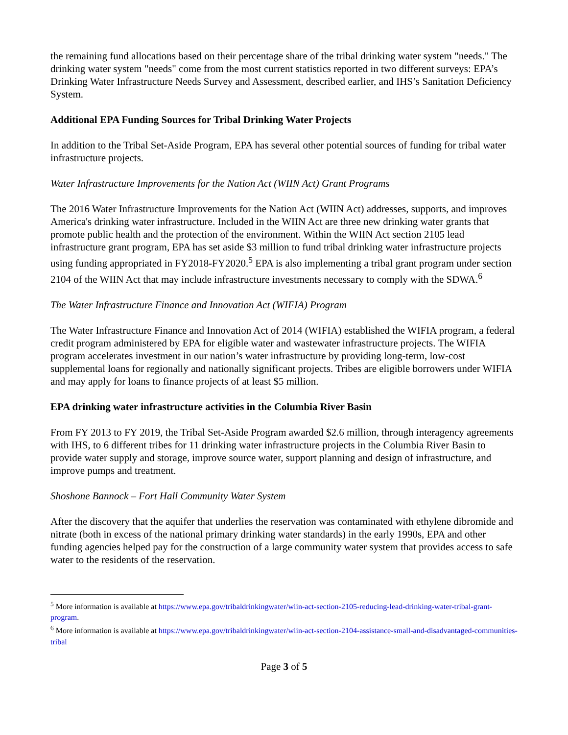the remaining fund allocations based on their percentage share of the tribal drinking water system "needs." The drinking water system "needs" come from the most current statistics reported in two different surveys: EPA’s Drinking Water Infrastructure Needs Survey and Assessment, described earlier, and IHS’s Sanitation Deficiency System.
Additional EPA Funding Sources for Tribal Drinking Water Projects
In addition to the Tribal Set-Aside Program, EPA has several other potential sources of funding for tribal water infrastructure projects.
Water Infrastructure Improvements for the Nation Act (WIIN Act) Grant Programs
The 2016 Water Infrastructure Improvements for the Nation Act (WIIN Act) addresses, supports, and improves America's drinking water infrastructure. Included in the WIIN Act are three new drinking water grants that promote public health and the protection of the environment. Within the WIIN Act section 2105 lead infrastructure grant program, EPA has set aside $3 million to fund tribal drinking water infrastructure projects using funding appropriated in FY2018-FY2020.<sup>5</sup> EPA is also implementing a tribal grant program under section 2104 of the WIIN Act that may include infrastructure investments necessary to comply with the SDWA.<sup>6</sup>
The Water Infrastructure Finance and Innovation Act (WIFIA) Program
The Water Infrastructure Finance and Innovation Act of 2014 (WIFIA) established the WIFIA program, a federal credit program administered by EPA for eligible water and wastewater infrastructure projects. The WIFIA program accelerates investment in our nation’s water infrastructure by providing long-term, low-cost supplemental loans for regionally and nationally significant projects. Tribes are eligible borrowers under WIFIA and may apply for loans to finance projects of at least $5 million.
EPA drinking water infrastructure activities in the Columbia River Basin
From FY 2013 to FY 2019, the Tribal Set-Aside Program awarded $2.6 million, through interagency agreements with IHS, to 6 different tribes for 11 drinking water infrastructure projects in the Columbia River Basin to provide water supply and storage, improve source water, support planning and design of infrastructure, and improve pumps and treatment.
Shoshone Bannock – Fort Hall Community Water System
After the discovery that the aquifer that underlies the reservation was contaminated with ethylene dibromide and nitrate (both in excess of the national primary drinking water standards) in the early 1990s, EPA and other funding agencies helped pay for the construction of a large community water system that provides access to safe water to the residents of the reservation.
<sup>5</sup> More information is available at https://www.epa.gov/tribaldrinkingwater/wiin-act-section-2105-reducing-lead-drinking-water-tribal-grant-program.
<sup>6</sup> More information is available at https://www.epa.gov/tribaldrinkingwater/wiin-act-section-2104-assistance-small-and-disadvantaged-communities-tribal
Page 3 of 5